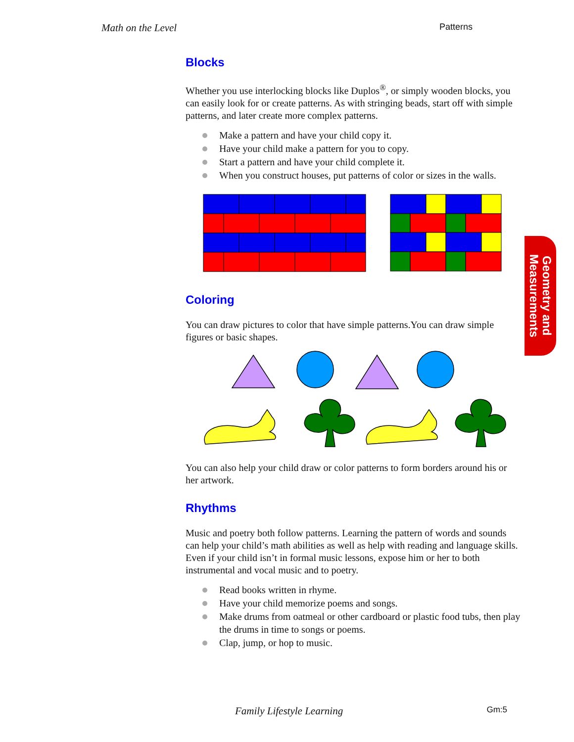Math on the Level Patterns
Blocks
Whether you use interlocking blocks like Duplos<sup>®</sup>, or simply wooden blocks, you can easily look for or create patterns. As with stringing beads, start off with simple patterns, and later create more complex patterns.
Make a pattern and have your child copy it.
Have your child make a pattern for you to copy.
Start a pattern and have your child complete it.
When you construct houses, put patterns of color or sizes in the walls.
Coloring
You can draw pictures to color that have simple patterns.You can draw simple figures or basic shapes.
You can also help your child draw or color patterns to form borders around his or her artwork.
Rhythms
Music and poetry both follow patterns. Learning the pattern of words and sounds can help your child’s math abilities as well as help with reading and language skills. Even if your child isn’t in formal music lessons, expose him or her to both instrumental and vocal music and to poetry.
Read books written in rhyme.
Have your child memorize poems and songs.
Make drums from oatmeal or other cardboard or plastic food tubs, then play the drums in time to songs or poems.
Clap, jump, or hop to music.
Geometry and Measurements
Family Lifestyle Learning Gm:5